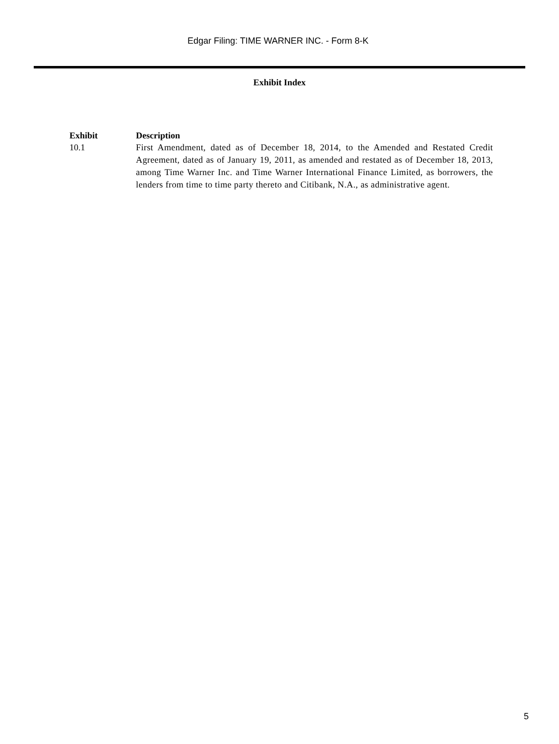Edgar Filing: TIME WARNER INC. - Form 8-K
Exhibit Index
| Exhibit | Description |
| --- | --- |
| 10.1 | First Amendment, dated as of December 18, 2014, to the Amended and Restated Credit Agreement, dated as of January 19, 2011, as amended and restated as of December 18, 2013, among Time Warner Inc. and Time Warner International Finance Limited, as borrowers, the lenders from time to time party thereto and Citibank, N.A., as administrative agent. |
5